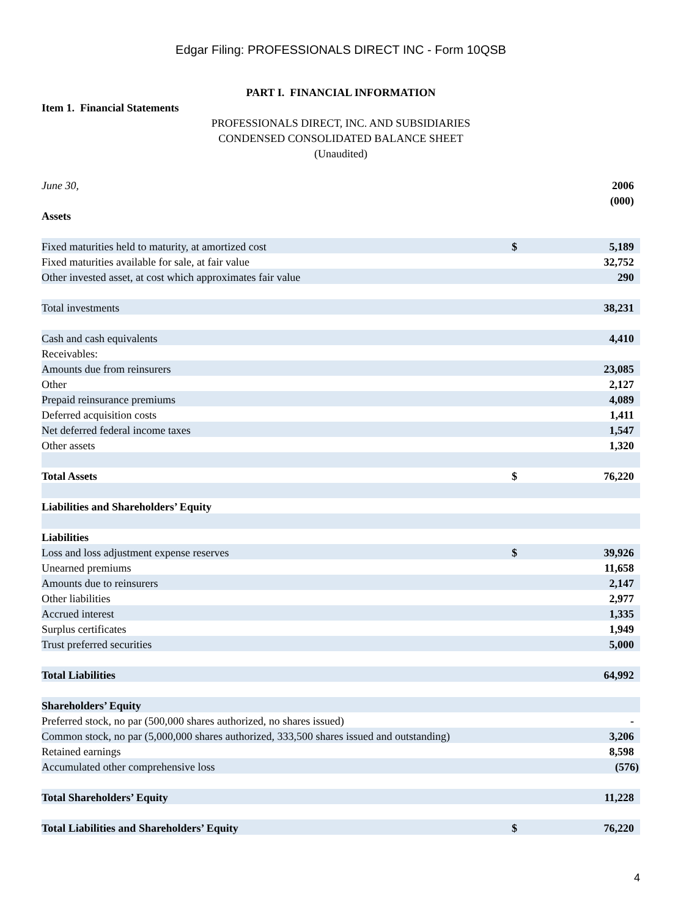Edgar Filing: PROFESSIONALS DIRECT INC - Form 10QSB
PART I. FINANCIAL INFORMATION
Item 1. Financial Statements
PROFESSIONALS DIRECT, INC. AND SUBSIDIARIES
CONDENSED CONSOLIDATED BALANCE SHEET
(Unaudited)
| June 30, | | 2006 |
| | | (000) |
| Assets | | |
| Fixed maturities held to maturity, at amortized cost | $ | 5,189 |
| Fixed maturities available for sale, at fair value | | 32,752 |
| Other invested asset, at cost which approximates fair value | | 290 |
| Total investments | | 38,231 |
| Cash and cash equivalents | | 4,410 |
| Receivables: | | |
| Amounts due from reinsurers | | 23,085 |
| Other | | 2,127 |
| Prepaid reinsurance premiums | | 4,089 |
| Deferred acquisition costs | | 1,411 |
| Net deferred federal income taxes | | 1,547 |
| Other assets | | 1,320 |
| Total Assets | $ | 76,220 |
| Liabilities and Shareholders’ Equity | | |
| Liabilities | | |
| Loss and loss adjustment expense reserves | $ | 39,926 |
| Unearned premiums | | 11,658 |
| Amounts due to reinsurers | | 2,147 |
| Other liabilities | | 2,977 |
| Accrued interest | | 1,335 |
| Surplus certificates | | 1,949 |
| Trust preferred securities | | 5,000 |
| Total Liabilities | | 64,992 |
| Shareholders’ Equity | | |
| Preferred stock, no par (500,000 shares authorized, no shares issued) | | - |
| Common stock, no par (5,000,000 shares authorized, 333,500 shares issued and outstanding) | | 3,206 |
| Retained earnings | | 8,598 |
| Accumulated other comprehensive loss | | (576) |
| Total Shareholders’ Equity | | 11,228 |
| Total Liabilities and Shareholders’ Equity | $ | 76,220 |
4